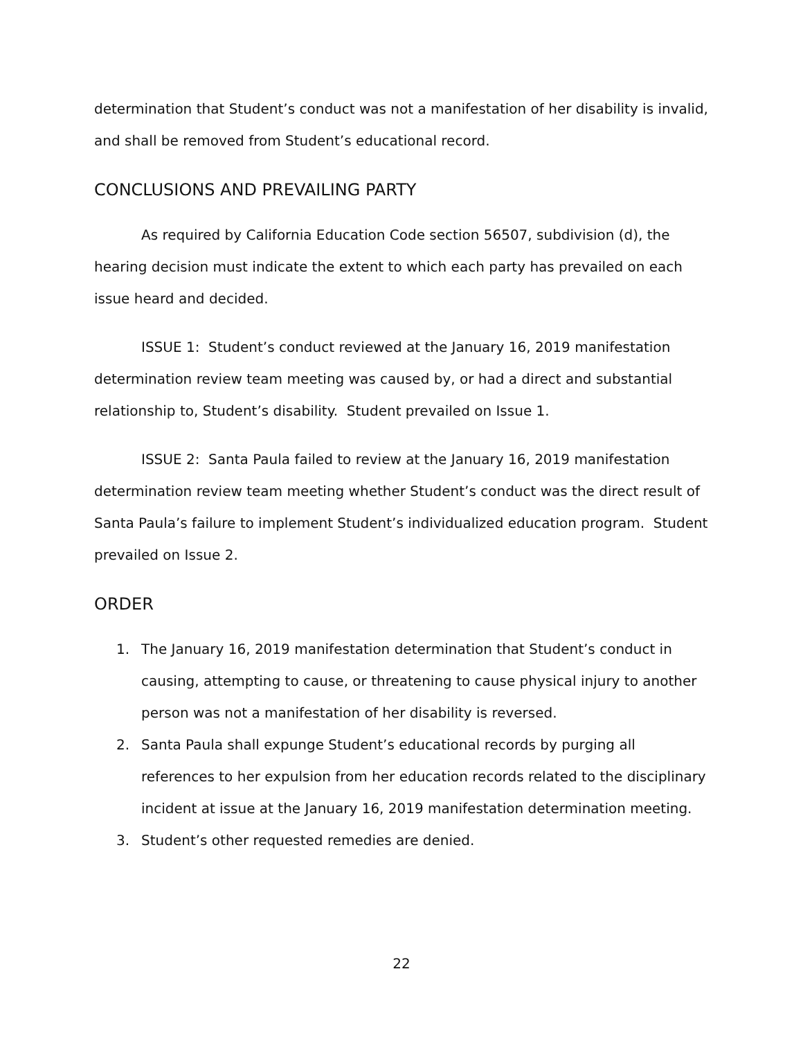determination that Student’s conduct was not a manifestation of her disability is invalid, and shall be removed from Student’s educational record.
CONCLUSIONS AND PREVAILING PARTY
As required by California Education Code section 56507, subdivision (d), the hearing decision must indicate the extent to which each party has prevailed on each issue heard and decided.
ISSUE 1: Student’s conduct reviewed at the January 16, 2019 manifestation determination review team meeting was caused by, or had a direct and substantial relationship to, Student’s disability. Student prevailed on Issue 1.
ISSUE 2: Santa Paula failed to review at the January 16, 2019 manifestation determination review team meeting whether Student’s conduct was the direct result of Santa Paula’s failure to implement Student’s individualized education program. Student prevailed on Issue 2.
ORDER
1. The January 16, 2019 manifestation determination that Student’s conduct in causing, attempting to cause, or threatening to cause physical injury to another person was not a manifestation of her disability is reversed.
2. Santa Paula shall expunge Student’s educational records by purging all references to her expulsion from her education records related to the disciplinary incident at issue at the January 16, 2019 manifestation determination meeting.
3. Student’s other requested remedies are denied.
22